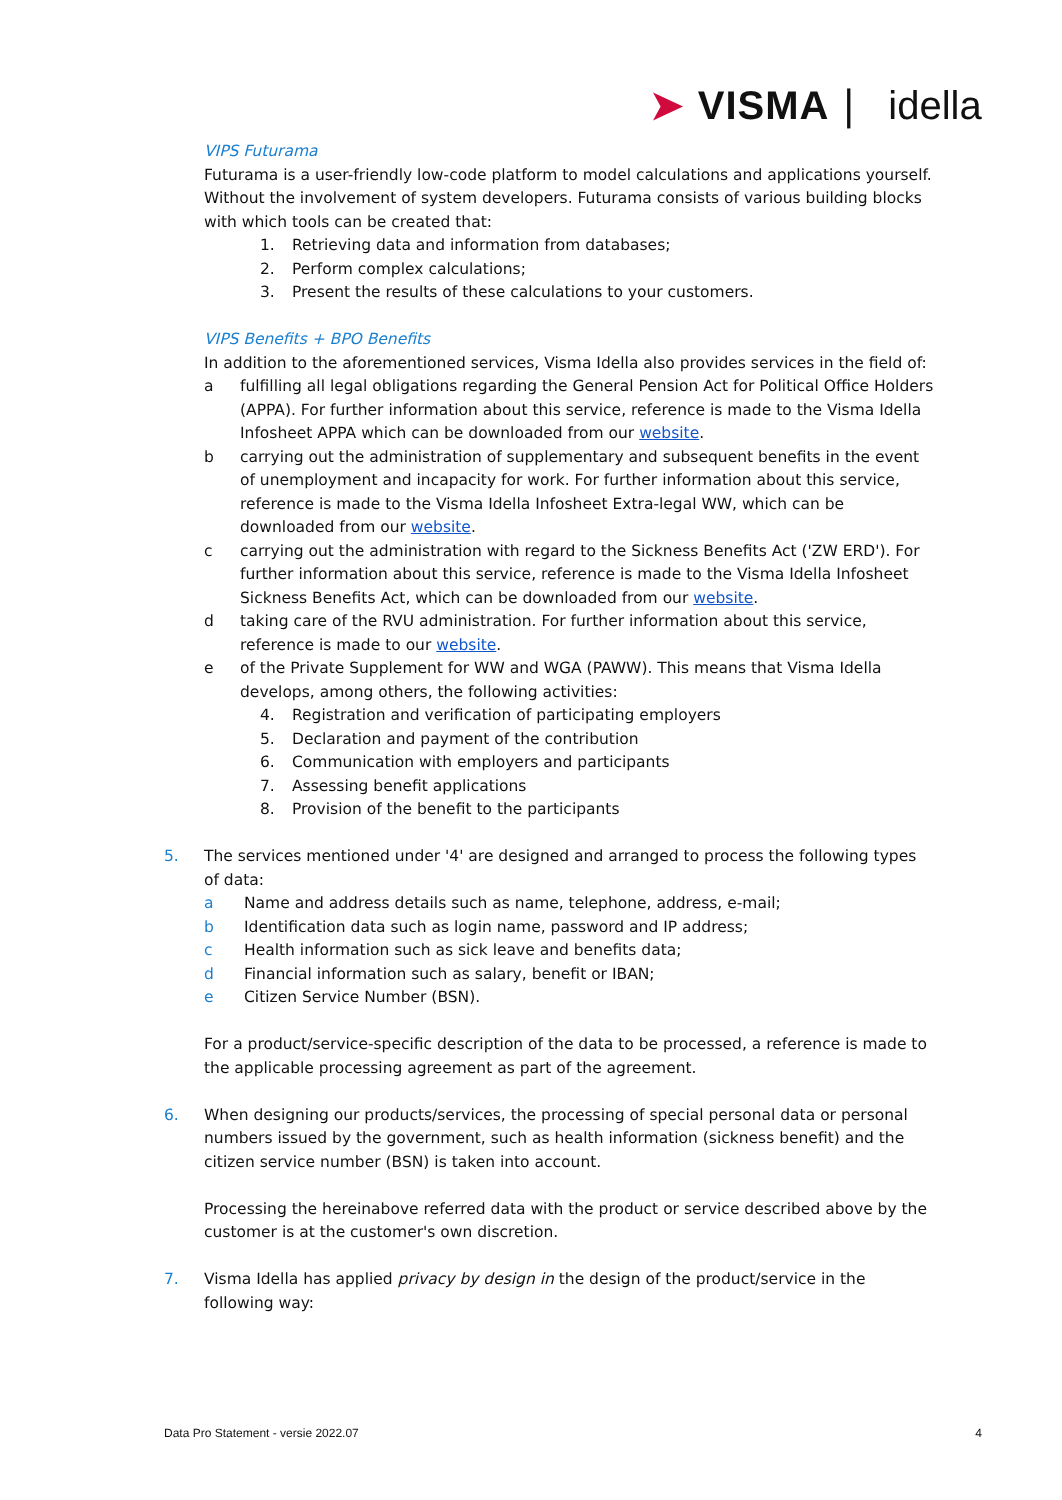➤ VISMA | idella
VIPS Futurama
Futurama is a user-friendly low-code platform to model calculations and applications yourself. Without the involvement of system developers. Futurama consists of various building blocks with which tools can be created that:
1. Retrieving data and information from databases;
2. Perform complex calculations;
3. Present the results of these calculations to your customers.
VIPS Benefits + BPO Benefits
In addition to the aforementioned services, Visma Idella also provides services in the field of:
a fulfilling all legal obligations regarding the General Pension Act for Political Office Holders (APPA). For further information about this service, reference is made to the Visma Idella Infosheet APPA which can be downloaded from our website.
b carrying out the administration of supplementary and subsequent benefits in the event of unemployment and incapacity for work. For further information about this service, reference is made to the Visma Idella Infosheet Extra-legal WW, which can be downloaded from our website.
c carrying out the administration with regard to the Sickness Benefits Act ('ZW ERD'). For further information about this service, reference is made to the Visma Idella Infosheet Sickness Benefits Act, which can be downloaded from our website.
d taking care of the RVU administration. For further information about this service, reference is made to our website.
e of the Private Supplement for WW and WGA (PAWW). This means that Visma Idella develops, among others, the following activities:
4. Registration and verification of participating employers
5. Declaration and payment of the contribution
6. Communication with employers and participants
7. Assessing benefit applications
8. Provision of the benefit to the participants
5. The services mentioned under '4' are designed and arranged to process the following types of data:
a Name and address details such as name, telephone, address, e-mail;
b Identification data such as login name, password and IP address;
c Health information such as sick leave and benefits data;
d Financial information such as salary, benefit or IBAN;
e Citizen Service Number (BSN).
For a product/service-specific description of the data to be processed, a reference is made to the applicable processing agreement as part of the agreement.
6. When designing our products/services, the processing of special personal data or personal numbers issued by the government, such as health information (sickness benefit) and the citizen service number (BSN) is taken into account.
Processing the hereinabove referred data with the product or service described above by the customer is at the customer's own discretion.
7. Visma Idella has applied privacy by design in the design of the product/service in the following way:
Data Pro Statement - versie 2022.07 4